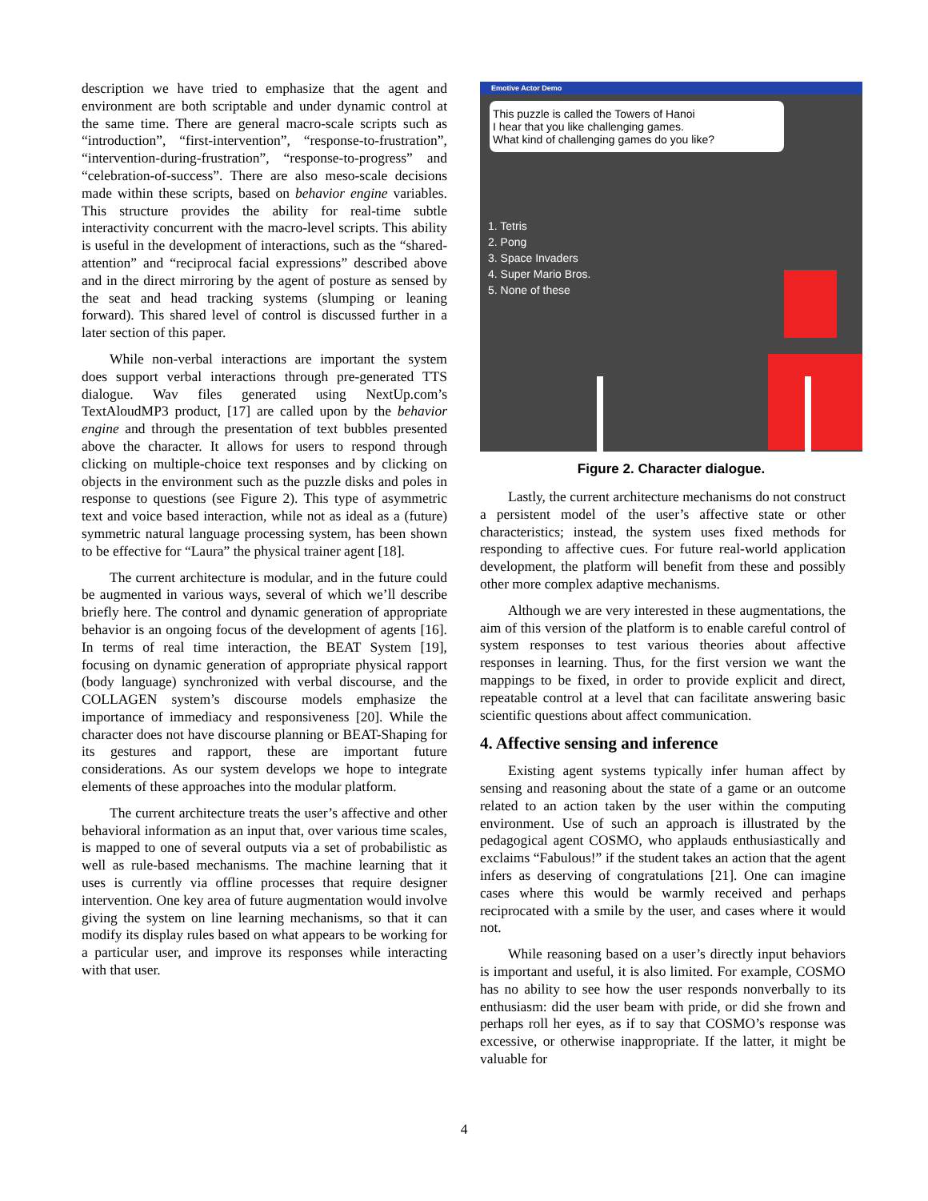description we have tried to emphasize that the agent and environment are both scriptable and under dynamic control at the same time. There are general macro-scale scripts such as “introduction”, “first-intervention”, “response-to-frustration”, “intervention-during-frustration”, “response-to-progress” and “celebration-of-success”. There are also meso-scale decisions made within these scripts, based on behavior engine variables. This structure provides the ability for real-time subtle interactivity concurrent with the macro-level scripts. This ability is useful in the development of interactions, such as the “shared-attention” and “reciprocal facial expressions” described above and in the direct mirroring by the agent of posture as sensed by the seat and head tracking systems (slumping or leaning forward). This shared level of control is discussed further in a later section of this paper.
While non-verbal interactions are important the system does support verbal interactions through pre-generated TTS dialogue. Wav files generated using NextUp.com’s TextAloudMP3 product, [17] are called upon by the behavior engine and through the presentation of text bubbles presented above the character. It allows for users to respond through clicking on multiple-choice text responses and by clicking on objects in the environment such as the puzzle disks and poles in response to questions (see Figure 2). This type of asymmetric text and voice based interaction, while not as ideal as a (future) symmetric natural language processing system, has been shown to be effective for “Laura” the physical trainer agent [18].
The current architecture is modular, and in the future could be augmented in various ways, several of which we’ll describe briefly here. The control and dynamic generation of appropriate behavior is an ongoing focus of the development of agents [16]. In terms of real time interaction, the BEAT System [19], focusing on dynamic generation of appropriate physical rapport (body language) synchronized with verbal discourse, and the COLLAGEN system’s discourse models emphasize the importance of immediacy and responsiveness [20]. While the character does not have discourse planning or BEAT-Shaping for its gestures and rapport, these are important future considerations. As our system develops we hope to integrate elements of these approaches into the modular platform.
The current architecture treats the user’s affective and other behavioral information as an input that, over various time scales, is mapped to one of several outputs via a set of probabilistic as well as rule-based mechanisms. The machine learning that it uses is currently via offline processes that require designer intervention. One key area of future augmentation would involve giving the system on line learning mechanisms, so that it can modify its display rules based on what appears to be working for a particular user, and improve its responses while interacting with that user.
Emotive Actor Demo
This puzzle is called the Towers of Hanoi
I hear that you like challenging games.
What kind of challenging games do you like?
1. Tetris
2. Pong
3. Space Invaders
4. Super Mario Bros.
5. None of these
Figure 2. Character dialogue.
Lastly, the current architecture mechanisms do not construct a persistent model of the user’s affective state or other characteristics; instead, the system uses fixed methods for responding to affective cues. For future real-world application development, the platform will benefit from these and possibly other more complex adaptive mechanisms.
Although we are very interested in these augmentations, the aim of this version of the platform is to enable careful control of system responses to test various theories about affective responses in learning. Thus, for the first version we want the mappings to be fixed, in order to provide explicit and direct, repeatable control at a level that can facilitate answering basic scientific questions about affect communication.
4. Affective sensing and inference
Existing agent systems typically infer human affect by sensing and reasoning about the state of a game or an outcome related to an action taken by the user within the computing environment. Use of such an approach is illustrated by the pedagogical agent COSMO, who applauds enthusiastically and exclaims “Fabulous!” if the student takes an action that the agent infers as deserving of congratulations [21]. One can imagine cases where this would be warmly received and perhaps reciprocated with a smile by the user, and cases where it would not.
While reasoning based on a user’s directly input behaviors is important and useful, it is also limited. For example, COSMO has no ability to see how the user responds nonverbally to its enthusiasm: did the user beam with pride, or did she frown and perhaps roll her eyes, as if to say that COSMO’s response was excessive, or otherwise inappropriate. If the latter, it might be valuable for
4